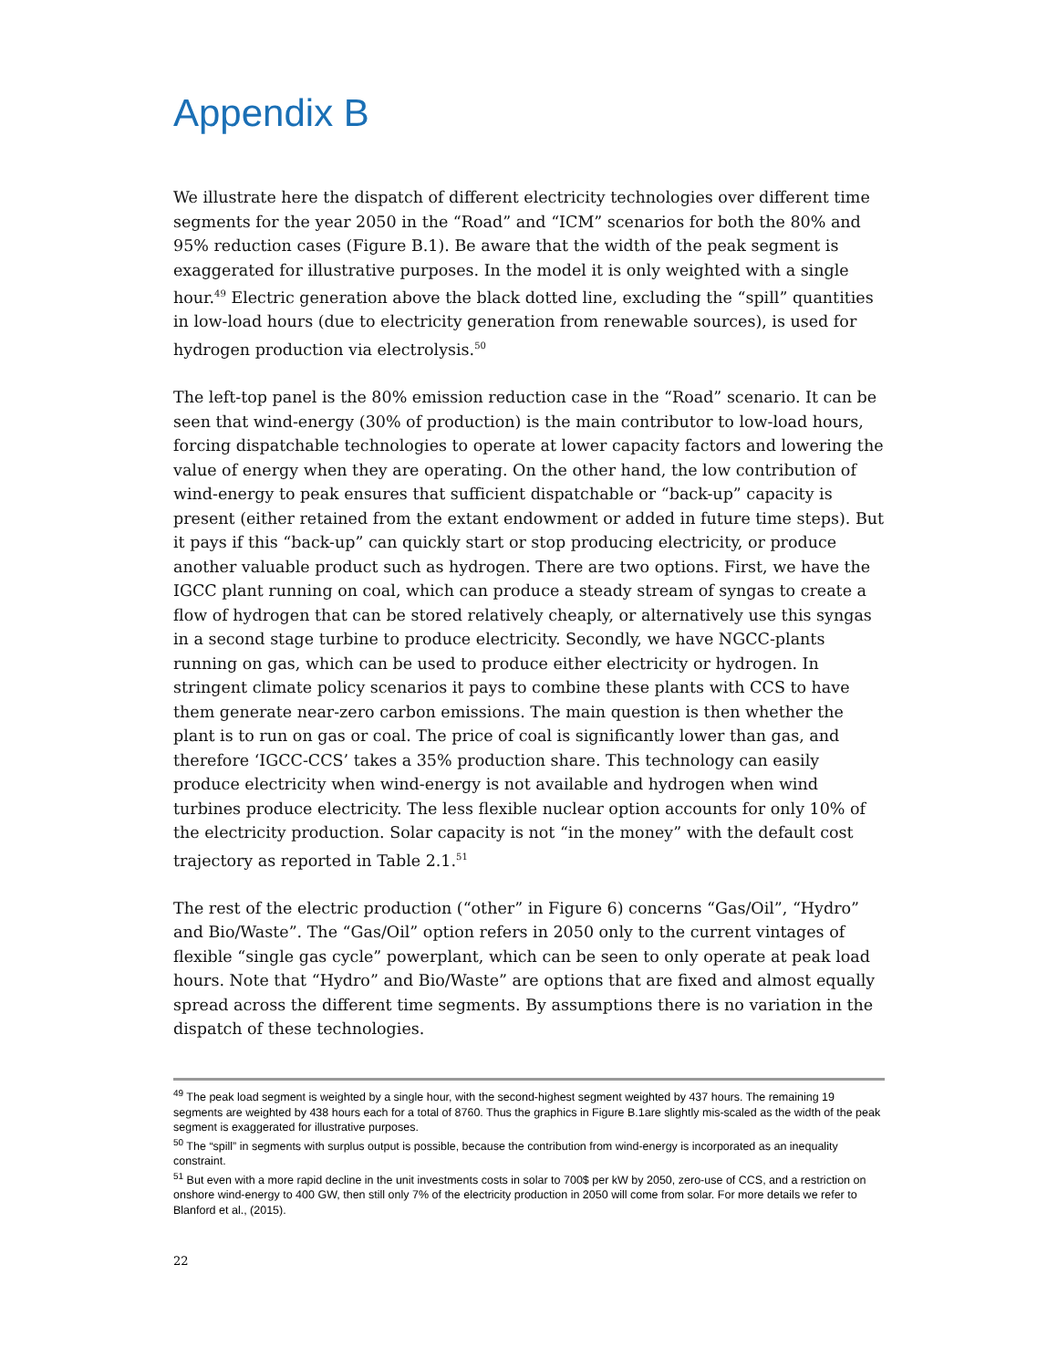Appendix B
We illustrate here the dispatch of different electricity technologies over different time segments for the year 2050 in the “Road” and “ICM” scenarios for both the 80% and 95% reduction cases (Figure B.1). Be aware that the width of the peak segment is exaggerated for illustrative purposes. In the model it is only weighted with a single hour.<sup>49</sup> Electric generation above the black dotted line, excluding the “spill” quantities in low-load hours (due to electricity generation from renewable sources), is used for hydrogen production via electrolysis.<sup>50</sup>
The left-top panel is the 80% emission reduction case in the “Road” scenario. It can be seen that wind-energy (30% of production) is the main contributor to low-load hours, forcing dispatchable technologies to operate at lower capacity factors and lowering the value of energy when they are operating. On the other hand, the low contribution of wind-energy to peak ensures that sufficient dispatchable or “back-up” capacity is present (either retained from the extant endowment or added in future time steps). But it pays if this “back-up” can quickly start or stop producing electricity, or produce another valuable product such as hydrogen. There are two options. First, we have the IGCC plant running on coal, which can produce a steady stream of syngas to create a flow of hydrogen that can be stored relatively cheaply, or alternatively use this syngas in a second stage turbine to produce electricity. Secondly, we have NGCC-plants running on gas, which can be used to produce either electricity or hydrogen. In stringent climate policy scenarios it pays to combine these plants with CCS to have them generate near-zero carbon emissions. The main question is then whether the plant is to run on gas or coal. The price of coal is significantly lower than gas, and therefore ‘IGCC-CCS’ takes a 35% production share. This technology can easily produce electricity when wind-energy is not available and hydrogen when wind turbines produce electricity. The less flexible nuclear option accounts for only 10% of the electricity production. Solar capacity is not “in the money” with the default cost trajectory as reported in Table 2.1.<sup>51</sup>
The rest of the electric production (“other” in Figure 6) concerns “Gas/Oil”, “Hydro” and Bio/Waste”. The “Gas/Oil” option refers in 2050 only to the current vintages of flexible “single gas cycle” powerplant, which can be seen to only operate at peak load hours. Note that “Hydro” and Bio/Waste” are options that are fixed and almost equally spread across the different time segments. By assumptions there is no variation in the dispatch of these technologies.
<sup>49</sup> The peak load segment is weighted by a single hour, with the second-highest segment weighted by 437 hours. The remaining 19 segments are weighted by 438 hours each for a total of 8760. Thus the graphics in Figure B.1are slightly mis-scaled as the width of the peak segment is exaggerated for illustrative purposes.
<sup>50</sup> The “spill” in segments with surplus output is possible, because the contribution from wind-energy is incorporated as an inequality constraint.
<sup>51</sup> But even with a more rapid decline in the unit investments costs in solar to 700$ per kW by 2050, zero-use of CCS, and a restriction on onshore wind-energy to 400 GW, then still only 7% of the electricity production in 2050 will come from solar. For more details we refer to Blanford et al., (2015).
22